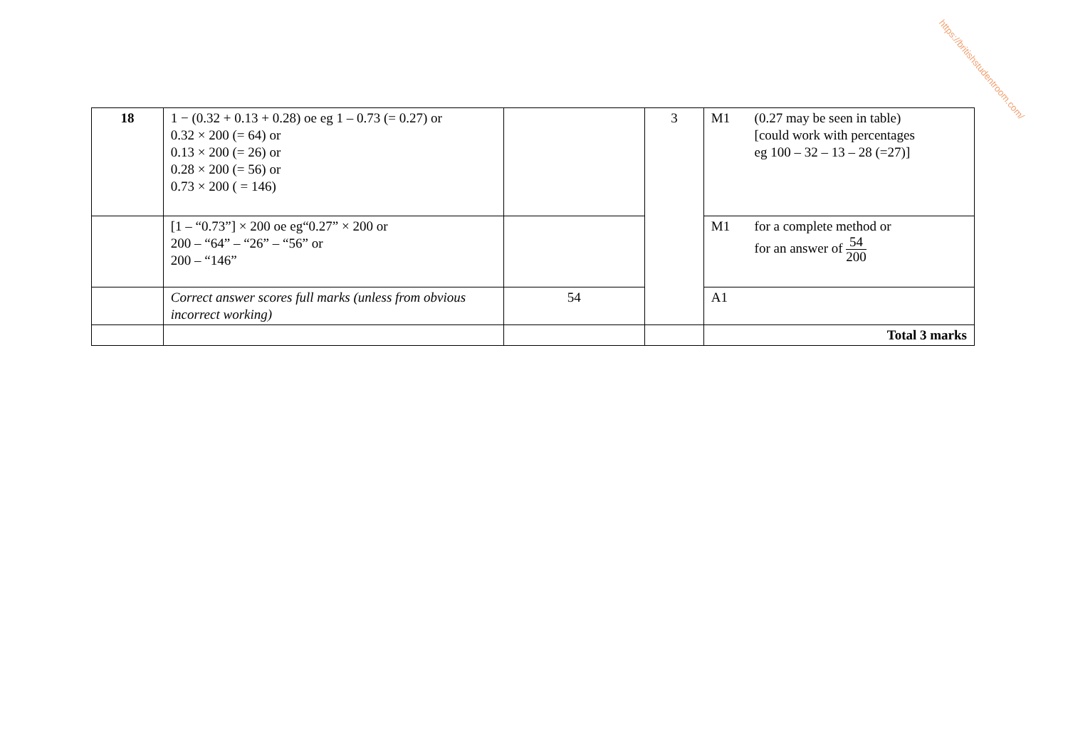| 18 | 1 − (0.32 + 0.13 + 0.28) oe eg 1 – 0.73 (= 0.27) or 0.32 × 200 (= 64) or 0.13 × 200 (= 26) or 0.28 × 200 (= 56) or 0.73 × 200 ( = 146) | | 3 | M1 (0.27 may be seen in table) [could work with percentages eg 100 – 32 – 13 – 28 (=27)] |
| | [1 – “0.73”] × 200 oe eg“0.27” × 200 or 200 – “64” – “26” – “56” or 200 – “146” | | | M1 for a complete method or for an answer of 54 200 |
| | Correct answer scores full marks (unless from obvious incorrect working) | 54 | | A1 |
| | | | | Total 3 marks |
https://britishstudentroom.com/